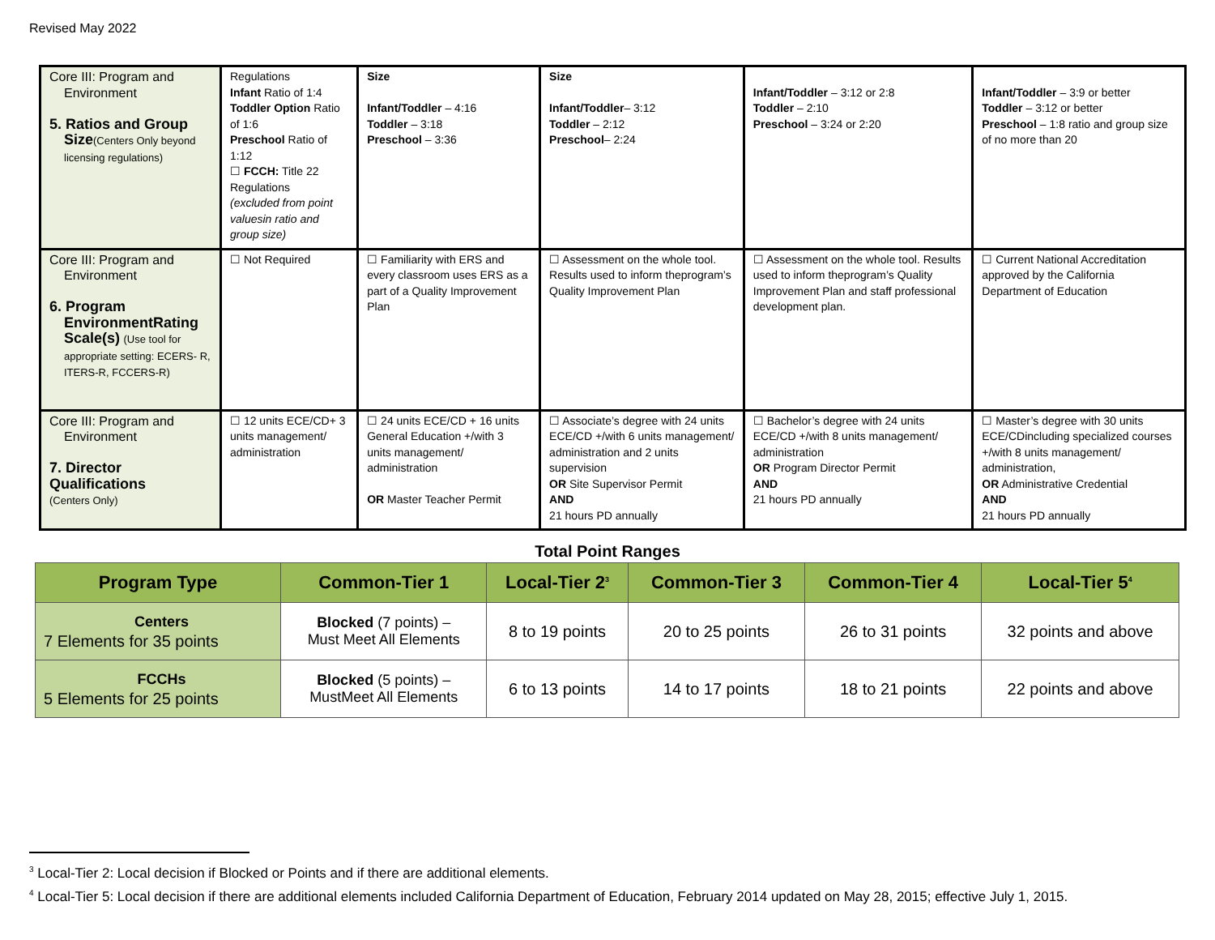Revised May 2022
| Core III: Program and Environment 5. Ratios and Group Size (Centers Only beyond licensing regulations) | Regulations Infant Ratio of 1:4 Toddler Option Ratio of 1:6 Preschool Ratio of 1:12 ☐ FCCH: Title 22 Regulations (excluded from point valuesin ratio and group size) | Size Infant/Toddler – 4:16 Toddler – 3:18 Preschool – 3:36 | Size Infant/Toddler – 3:12 Toddler – 2:12 Preschool – 2:24 | Infant/Toddler – 3:12 or 2:8 Toddler – 2:10 Preschool – 3:24 or 2:20 | Infant/Toddler – 3:9 or better Toddler – 3:12 or better Preschool – 1:8 ratio and group size of no more than 20 |
| Core III: Program and Environment 6. Program EnvironmentRating Scale(s) (Use tool for appropriate setting: ECERS- R, ITERS-R, FCCERS-R) | ☐ Not Required | ☐ Familiarity with ERS and every classroom uses ERS as a part of a Quality Improvement Plan | ☐ Assessment on the whole tool. Results used to inform theprogram’s Quality Improvement Plan | ☐ Assessment on the whole tool. Results used to inform theprogram’s Quality Improvement Plan and staff professional development plan. | ☐ Current National Accreditation approved by the California Department of Education |
| Core III: Program and Environment 7. Director Qualifications (Centers Only) | ☐ 12 units ECE/CD+ 3 units management/ administration | ☐ 24 units ECE/CD + 16 units General Education +/with 3 units management/ administration OR Master Teacher Permit | ☐ Associate’s degree with 24 units ECE/CD +/with 6 units management/ administration and 2 units supervision OR Site Supervisor Permit AND 21 hours PD annually | ☐ Bachelor’s degree with 24 units ECE/CD +/with 8 units management/ administration OR Program Director Permit AND 21 hours PD annually | ☐ Master’s degree with 30 units ECE/CDincluding specialized courses +/with 8 units management/ administration, OR Administrative Credential AND 21 hours PD annually |
Total Point Ranges
| Program Type | Common-Tier 1 | Local-Tier 2<sup>3</sup> | Common-Tier 3 | Common-Tier 4 | Local-Tier 5<sup>4</sup> |
| --- | --- | --- | --- | --- | --- |
| Centers 7 Elements for 35 points | Blocked (7 points) – Must Meet All Elements | 8 to 19 points | 20 to 25 points | 26 to 31 points | 32 points and above |
| FCCHs 5 Elements for 25 points | Blocked (5 points) – MustMeet All Elements | 6 to 13 points | 14 to 17 points | 18 to 21 points | 22 points and above |
<sup>3</sup> Local-Tier 2: Local decision if Blocked or Points and if there are additional elements.
<sup>4</sup> Local-Tier 5: Local decision if there are additional elements included California Department of Education, February 2014 updated on May 28, 2015; effective July 1, 2015.